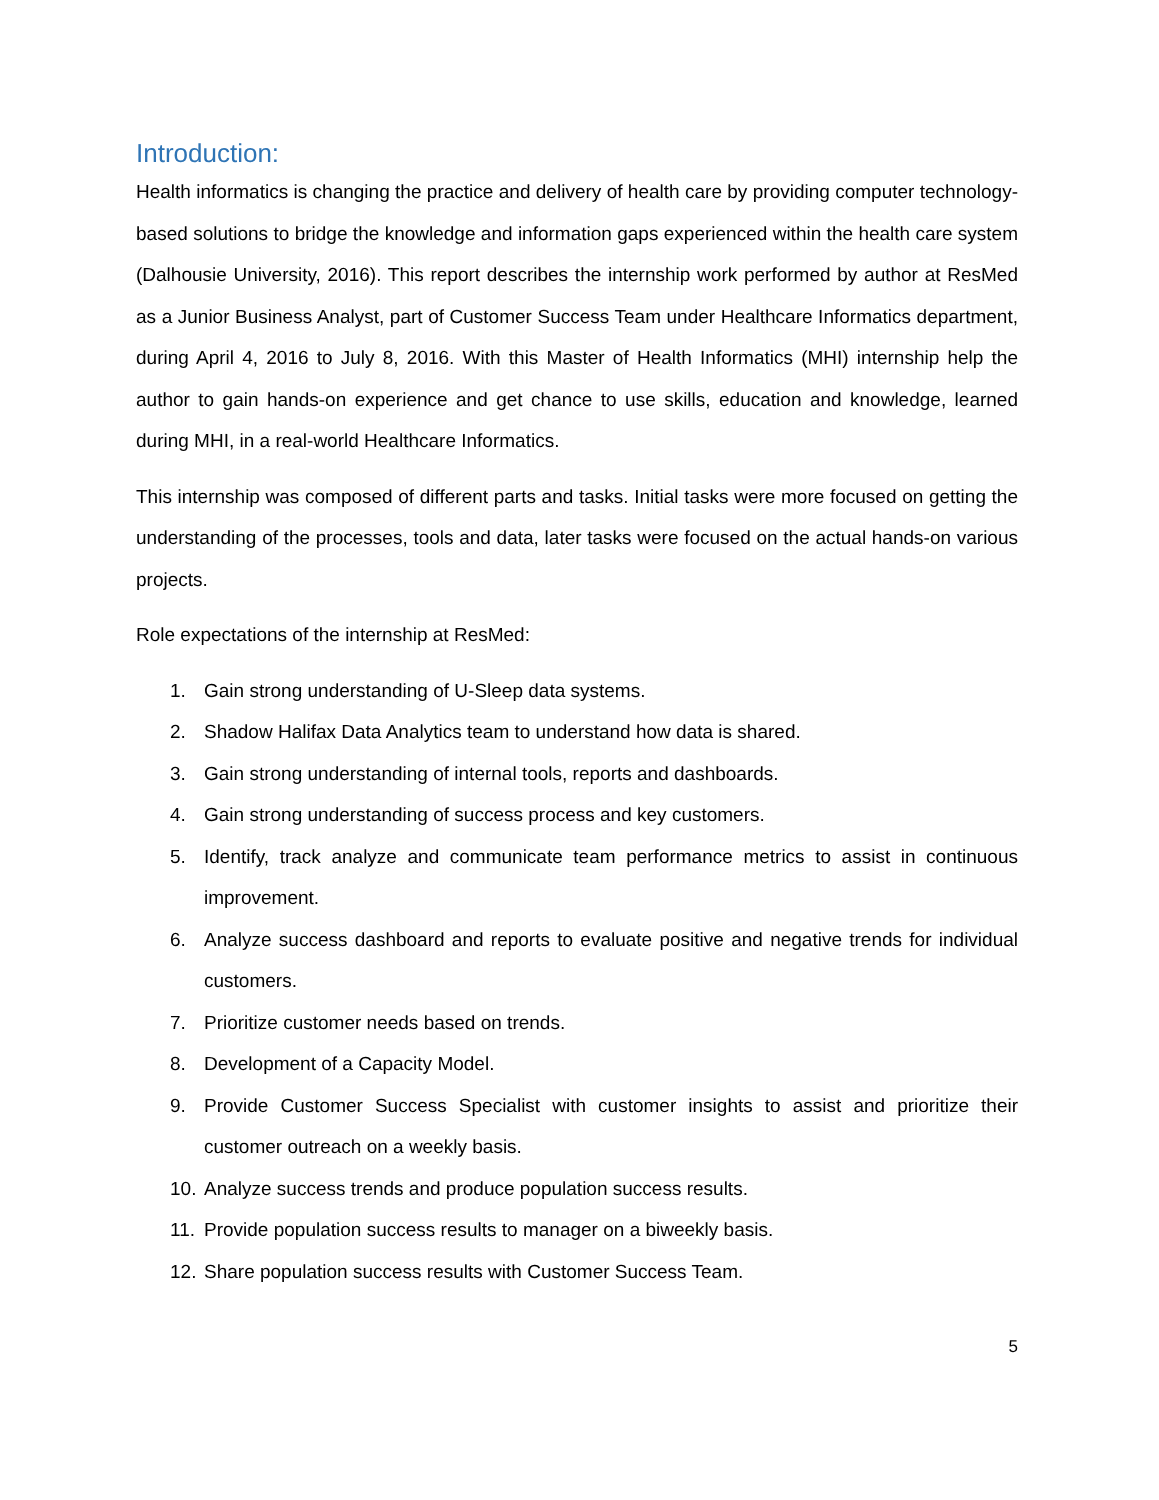Introduction:
Health informatics is changing the practice and delivery of health care by providing computer technology-based solutions to bridge the knowledge and information gaps experienced within the health care system (Dalhousie University, 2016). This report describes the internship work performed by author at ResMed as a Junior Business Analyst, part of Customer Success Team under Healthcare Informatics department, during April 4, 2016 to July 8, 2016. With this Master of Health Informatics (MHI) internship help the author to gain hands-on experience and get chance to use skills, education and knowledge, learned during MHI, in a real-world Healthcare Informatics.
This internship was composed of different parts and tasks. Initial tasks were more focused on getting the understanding of the processes, tools and data, later tasks were focused on the actual hands-on various projects.
Role expectations of the internship at ResMed:
1. Gain strong understanding of U-Sleep data systems.
2. Shadow Halifax Data Analytics team to understand how data is shared.
3. Gain strong understanding of internal tools, reports and dashboards.
4. Gain strong understanding of success process and key customers.
5. Identify, track analyze and communicate team performance metrics to assist in continuous improvement.
6. Analyze success dashboard and reports to evaluate positive and negative trends for individual customers.
7. Prioritize customer needs based on trends.
8. Development of a Capacity Model.
9. Provide Customer Success Specialist with customer insights to assist and prioritize their customer outreach on a weekly basis.
10. Analyze success trends and produce population success results.
11. Provide population success results to manager on a biweekly basis.
12. Share population success results with Customer Success Team.
5